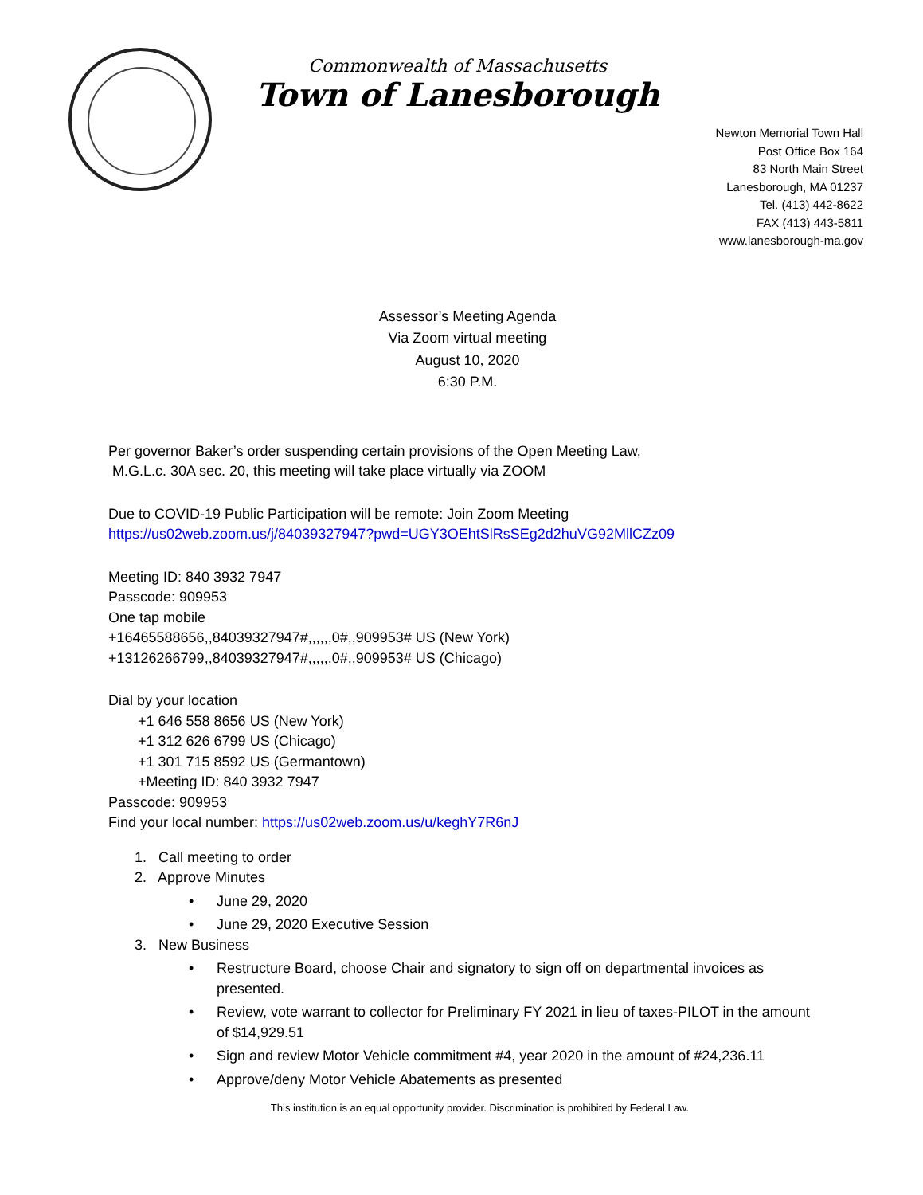Commonwealth of Massachusetts
Town of Lanesborough
Newton Memorial Town Hall
Post Office Box 164
83 North Main Street
Lanesborough, MA 01237
Tel. (413) 442-8622
FAX (413) 443-5811
www.lanesborough-ma.gov
Assessor’s Meeting Agenda
Via Zoom virtual meeting
August 10, 2020
6:30 P.M.
Per governor Baker’s order suspending certain provisions of the Open Meeting Law,
M.G.L.c. 30A sec. 20, this meeting will take place virtually via ZOOM
Due to COVID-19 Public Participation will be remote: Join Zoom Meeting
https://us02web.zoom.us/j/84039327947?pwd=UGY3OEhtSlRsSEg2d2huVG92MllCZz09
Meeting ID: 840 3932 7947
Passcode: 909953
One tap mobile
+16465588656,,84039327947#,,,,,,0#,,909953# US (New York)
+13126266799,,84039327947#,,,,,,0#,,909953# US (Chicago)
Dial by your location
+1 646 558 8656 US (New York)
+1 312 626 6799 US (Chicago)
+1 301 715 8592 US (Germantown)
+Meeting ID: 840 3932 7947
Passcode: 909953
Find your local number: https://us02web.zoom.us/u/keghY7R6nJ
1. Call meeting to order
2. Approve Minutes
• June 29, 2020
• June 29, 2020 Executive Session
3. New Business
• Restructure Board, choose Chair and signatory to sign off on departmental invoices as presented.
• Review, vote warrant to collector for Preliminary FY 2021 in lieu of taxes-PILOT in the amount of $14,929.51
• Sign and review Motor Vehicle commitment #4, year 2020 in the amount of #24,236.11
• Approve/deny Motor Vehicle Abatements as presented
This institution is an equal opportunity provider. Discrimination is prohibited by Federal Law.